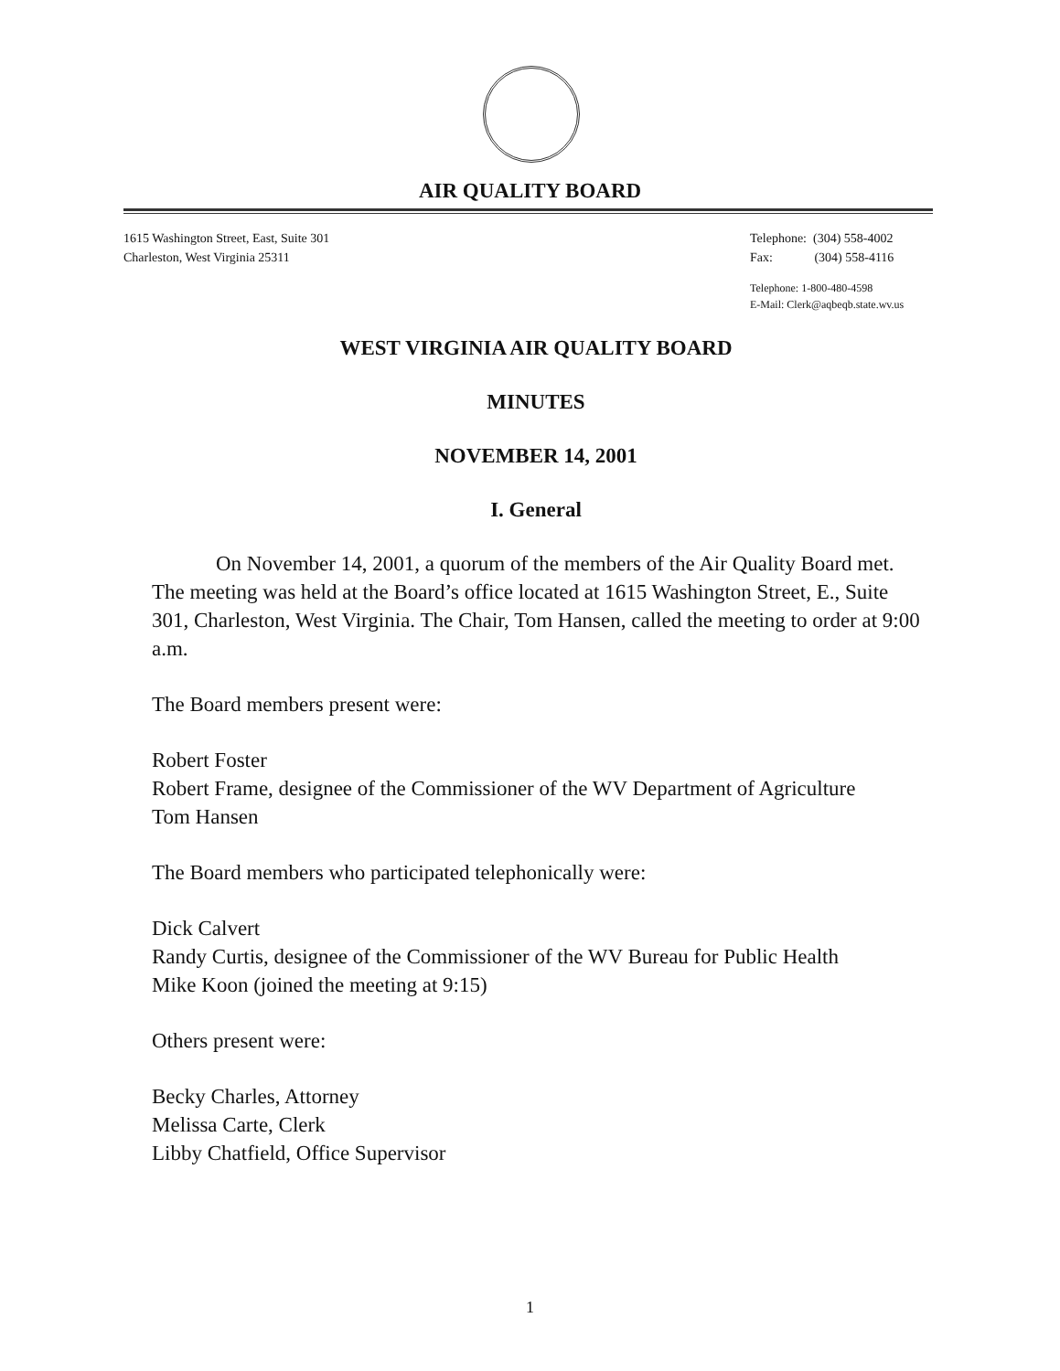AIR QUALITY BOARD
1615 Washington Street, East, Suite 301
Charleston, West Virginia 25311
Telephone: (304) 558-4002
Fax: (304) 558-4116
Telephone: 1-800-480-4598
E-Mail: Clerk@aqbeqb.state.wv.us
WEST VIRGINIA AIR QUALITY BOARD
MINUTES
NOVEMBER 14, 2001
I. General
On November 14, 2001, a quorum of the members of the Air Quality Board met. The meeting was held at the Board’s office located at 1615 Washington Street, E., Suite 301, Charleston, West Virginia. The Chair, Tom Hansen, called the meeting to order at 9:00 a.m.
The Board members present were:
Robert Foster
Robert Frame, designee of the Commissioner of the WV Department of Agriculture
Tom Hansen
The Board members who participated telephonically were:
Dick Calvert
Randy Curtis, designee of the Commissioner of the WV Bureau for Public Health
Mike Koon (joined the meeting at 9:15)
Others present were:
Becky Charles, Attorney
Melissa Carte, Clerk
Libby Chatfield, Office Supervisor
1